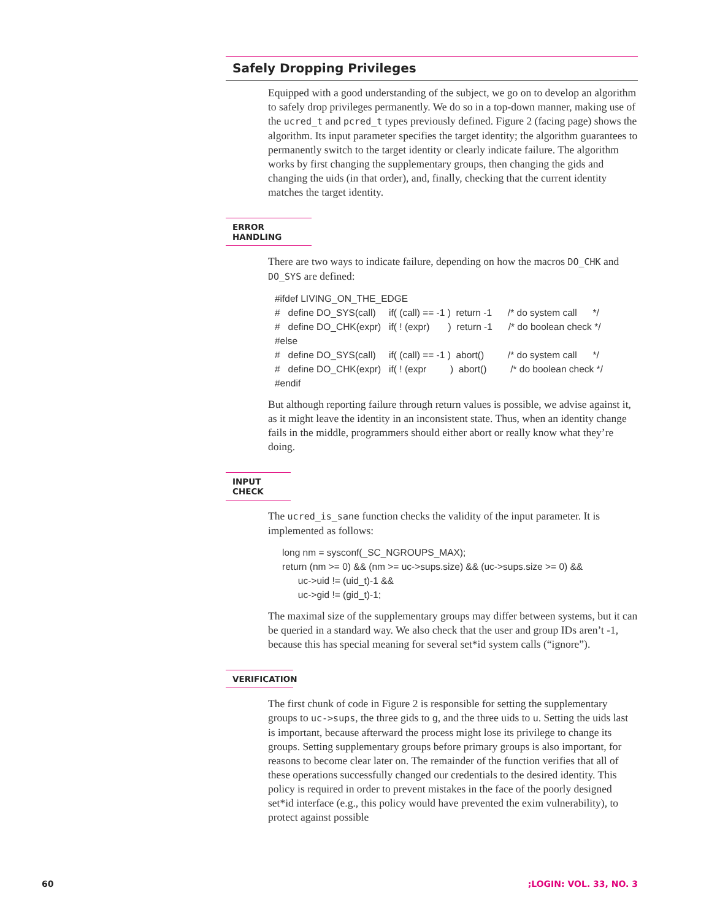Safely Dropping Privileges
Equipped with a good understanding of the subject, we go on to develop an algorithm to safely drop privileges permanently. We do so in a top-down manner, making use of the ucred_t and pcred_t types previously defined. Figure 2 (facing page) shows the algorithm. Its input parameter specifies the target identity; the algorithm guarantees to permanently switch to the target identity or clearly indicate failure. The algorithm works by first changing the supplementary groups, then changing the gids and changing the uids (in that order), and, finally, checking that the current identity matches the target identity.
ERROR HANDLING
There are two ways to indicate failure, depending on how the macros DO_CHK and DO_SYS are defined:
#ifdef LIVING_ON_THE_EDGE
#   define DO_SYS(call)     if( (call) == -1 )  return -1      /* do system call      */
#   define DO_CHK(expr)   if( ! (expr)       )  return -1      /* do boolean check */
#else
#   define DO_SYS(call)     if( (call) == -1 )  abort()         /* do system call      */
#   define DO_CHK(expr)   if( ! (expr         )  abort()         /* do boolean check */
#endif
But although reporting failure through return values is possible, we advise against it, as it might leave the identity in an inconsistent state. Thus, when an identity change fails in the middle, programmers should either abort or really know what they’re doing.
INPUT CHECK
The ucred_is_sane function checks the validity of the input parameter. It is implemented as follows:
long nm = sysconf(_SC_NGROUPS_MAX);
return (nm >= 0) && (nm >= uc->sups.size) && (uc->sups.size >= 0) &&
      uc->uid != (uid_t)-1 &&
      uc->gid != (gid_t)-1;
The maximal size of the supplementary groups may differ between systems, but it can be queried in a standard way. We also check that the user and group IDs aren’t -1, because this has special meaning for several set*id system calls (“ignore”).
VERIFICATION
The first chunk of code in Figure 2 is responsible for setting the supplementary groups to uc->sups, the three gids to g, and the three uids to u. Setting the uids last is important, because afterward the process might lose its privilege to change its groups. Setting supplementary groups before primary groups is also important, for reasons to become clear later on. The remainder of the function verifies that all of these operations successfully changed our credentials to the desired identity. This policy is required in order to prevent mistakes in the face of the poorly designed set*id interface (e.g., this policy would have prevented the exim vulnerability), to protect against possible
60 ;LOGIN: VOL. 33, NO. 3